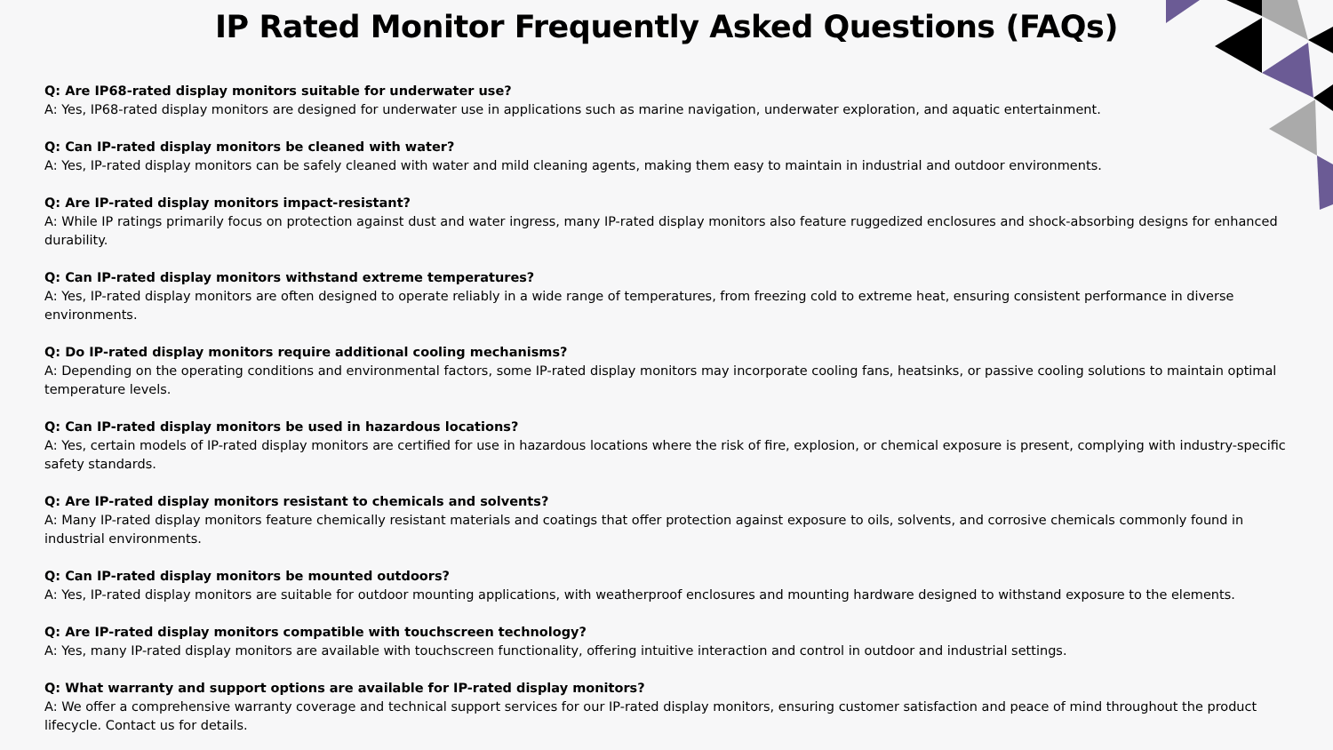IP Rated Monitor Frequently Asked Questions (FAQs)
Q: Are IP68-rated display monitors suitable for underwater use?
A: Yes, IP68-rated display monitors are designed for underwater use in applications such as marine navigation, underwater exploration, and aquatic entertainment.
Q: Can IP-rated display monitors be cleaned with water?
A: Yes, IP-rated display monitors can be safely cleaned with water and mild cleaning agents, making them easy to maintain in industrial and outdoor environments.
Q: Are IP-rated display monitors impact-resistant?
A: While IP ratings primarily focus on protection against dust and water ingress, many IP-rated display monitors also feature ruggedized enclosures and shock-absorbing designs for enhanced durability.
Q: Can IP-rated display monitors withstand extreme temperatures?
A: Yes, IP-rated display monitors are often designed to operate reliably in a wide range of temperatures, from freezing cold to extreme heat, ensuring consistent performance in diverse environments.
Q: Do IP-rated display monitors require additional cooling mechanisms?
A: Depending on the operating conditions and environmental factors, some IP-rated display monitors may incorporate cooling fans, heatsinks, or passive cooling solutions to maintain optimal temperature levels.
Q: Can IP-rated display monitors be used in hazardous locations?
A: Yes, certain models of IP-rated display monitors are certified for use in hazardous locations where the risk of fire, explosion, or chemical exposure is present, complying with industry-specific safety standards.
Q: Are IP-rated display monitors resistant to chemicals and solvents?
A: Many IP-rated display monitors feature chemically resistant materials and coatings that offer protection against exposure to oils, solvents, and corrosive chemicals commonly found in industrial environments.
Q: Can IP-rated display monitors be mounted outdoors?
A: Yes, IP-rated display monitors are suitable for outdoor mounting applications, with weatherproof enclosures and mounting hardware designed to withstand exposure to the elements.
Q: Are IP-rated display monitors compatible with touchscreen technology?
A: Yes, many IP-rated display monitors are available with touchscreen functionality, offering intuitive interaction and control in outdoor and industrial settings.
Q: What warranty and support options are available for IP-rated display monitors?
A: We offer a comprehensive warranty coverage and technical support services for our IP-rated display monitors, ensuring customer satisfaction and peace of mind throughout the product lifecycle. Contact us for details.